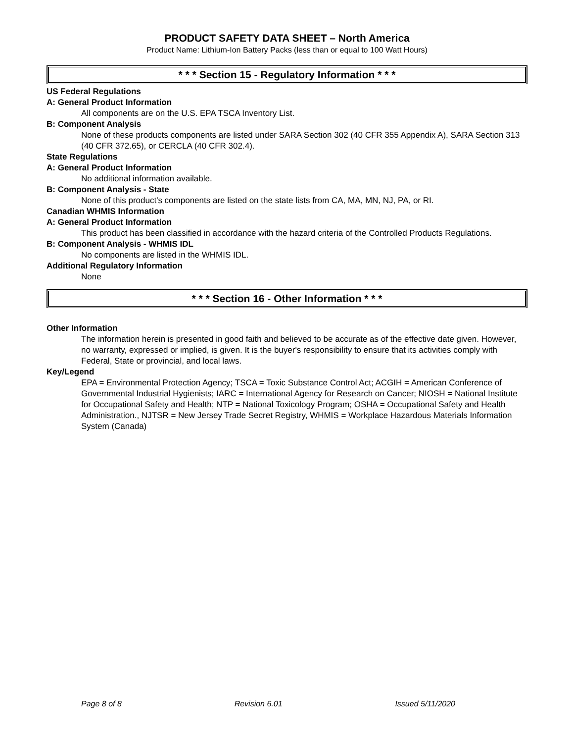PRODUCT SAFETY DATA SHEET – North America
Product Name: Lithium-Ion Battery Packs (less than or equal to 100 Watt Hours)
* * * Section 15 - Regulatory Information * * *
US Federal Regulations
A: General Product Information
All components are on the U.S. EPA TSCA Inventory List.
B: Component Analysis
None of these products components are listed under SARA Section 302 (40 CFR 355 Appendix A), SARA Section 313 (40 CFR 372.65), or CERCLA (40 CFR 302.4).
State Regulations
A: General Product Information
No additional information available.
B: Component Analysis - State
None of this product's components are listed on the state lists from CA, MA, MN, NJ, PA, or RI.
Canadian WHMIS Information
A: General Product Information
This product has been classified in accordance with the hazard criteria of the Controlled Products Regulations.
B: Component Analysis - WHMIS IDL
No components are listed in the WHMIS IDL.
Additional Regulatory Information
None
* * * Section 16 - Other Information * * *
Other Information
The information herein is presented in good faith and believed to be accurate as of the effective date given. However, no warranty, expressed or implied, is given. It is the buyer's responsibility to ensure that its activities comply with Federal, State or provincial, and local laws.
Key/Legend
EPA = Environmental Protection Agency; TSCA = Toxic Substance Control Act; ACGIH = American Conference of Governmental Industrial Hygienists; IARC = International Agency for Research on Cancer; NIOSH = National Institute for Occupational Safety and Health; NTP = National Toxicology Program; OSHA = Occupational Safety and Health Administration., NJTSR = New Jersey Trade Secret Registry, WHMIS = Workplace Hazardous Materials Information System (Canada)
Page 8 of 8 Revision 6.01 Issued 5/11/2020